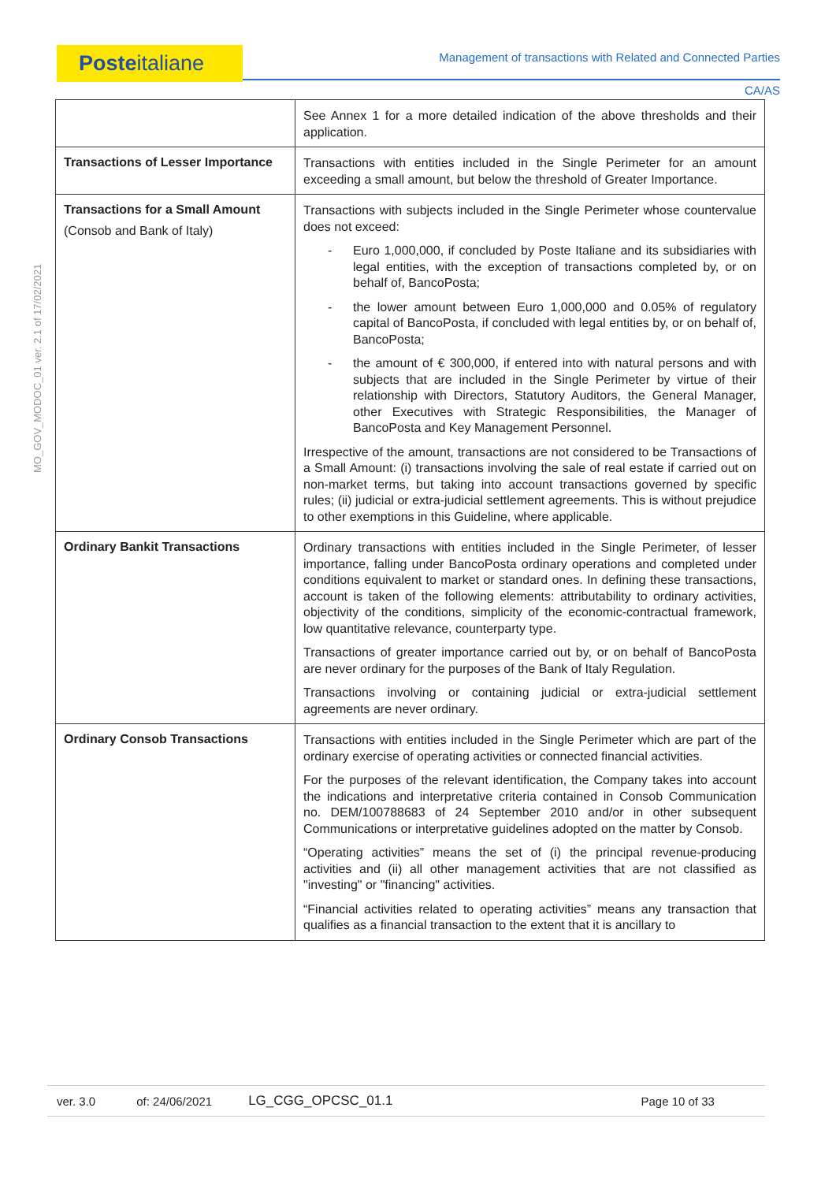Posteitaliane Management of transactions with Related and Connected Parties
CA/AS
MO_GOV_MODOC_01 ver. 2.1 of 17/02/2021
| | See Annex 1 for a more detailed indication of the above thresholds and their application. |
| Transactions of Lesser Importance | Transactions with entities included in the Single Perimeter for an amount exceeding a small amount, but below the threshold of Greater Importance. |
| Transactions for a Small Amount (Consob and Bank of Italy) | Transactions with subjects included in the Single Perimeter whose countervalue does not exceed: - Euro 1,000,000, if concluded by Poste Italiane and its subsidiaries with legal entities, with the exception of transactions completed by, or on behalf of, BancoPosta; - the lower amount between Euro 1,000,000 and 0.05% of regulatory capital of BancoPosta, if concluded with legal entities by, or on behalf of, BancoPosta; - the amount of € 300,000, if entered into with natural persons and with subjects that are included in the Single Perimeter by virtue of their relationship with Directors, Statutory Auditors, the General Manager, other Executives with Strategic Responsibilities, the Manager of BancoPosta and Key Management Personnel. Irrespective of the amount, transactions are not considered to be Transactions of a Small Amount: (i) transactions involving the sale of real estate if carried out on non-market terms, but taking into account transactions governed by specific rules; (ii) judicial or extra-judicial settlement agreements. This is without prejudice to other exemptions in this Guideline, where applicable. |
| Ordinary Bankit Transactions | Ordinary transactions with entities included in the Single Perimeter, of lesser importance, falling under BancoPosta ordinary operations and completed under conditions equivalent to market or standard ones. In defining these transactions, account is taken of the following elements: attributability to ordinary activities, objectivity of the conditions, simplicity of the economic-contractual framework, low quantitative relevance, counterparty type. Transactions of greater importance carried out by, or on behalf of BancoPosta are never ordinary for the purposes of the Bank of Italy Regulation. Transactions involving or containing judicial or extra-judicial settlement agreements are never ordinary. |
| Ordinary Consob Transactions | Transactions with entities included in the Single Perimeter which are part of the ordinary exercise of operating activities or connected financial activities. For the purposes of the relevant identification, the Company takes into account the indications and interpretative criteria contained in Consob Communication no. DEM/100788683 of 24 September 2010 and/or in other subsequent Communications or interpretative guidelines adopted on the matter by Consob. “Operating activities” means the set of (i) the principal revenue-producing activities and (ii) all other management activities that are not classified as "investing" or "financing" activities. “Financial activities related to operating activities” means any transaction that qualifies as a financial transaction to the extent that it is ancillary to |
ver. 3.0 of: 24/06/2021 LG_CGG_OPCSC_01.1 Page 10 of 33